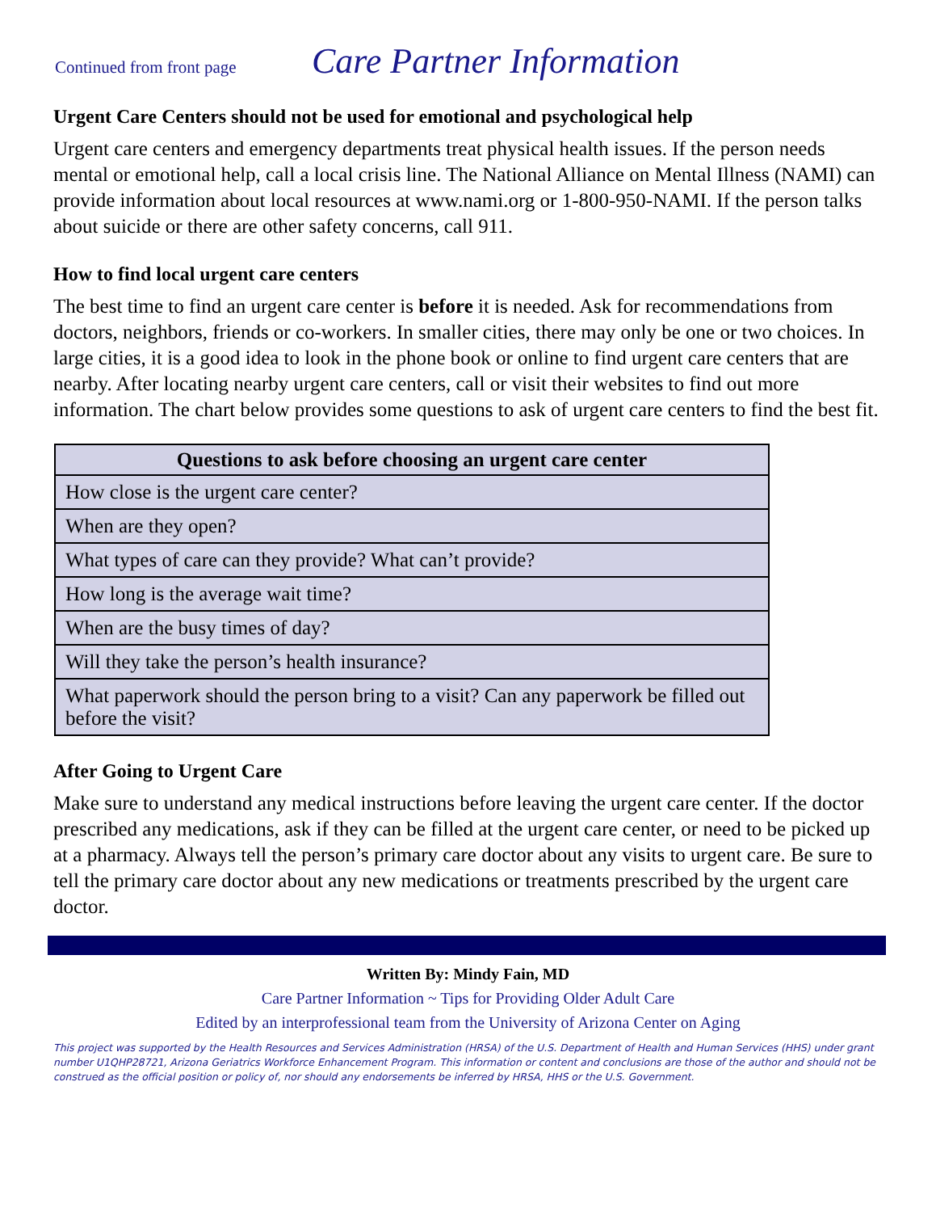Continued from front page Care Partner Information
Urgent Care Centers should not be used for emotional and psychological help
Urgent care centers and emergency departments treat physical health issues. If the person needs mental or emotional help, call a local crisis line. The National Alliance on Mental Illness (NAMI) can provide information about local resources at www.nami.org or 1-800-950-NAMI. If the person talks about suicide or there are other safety concerns, call 911.
How to find local urgent care centers
The best time to find an urgent care center is before it is needed. Ask for recommendations from doctors, neighbors, friends or co-workers. In smaller cities, there may only be one or two choices. In large cities, it is a good idea to look in the phone book or online to find urgent care centers that are nearby. After locating nearby urgent care centers, call or visit their websites to find out more information. The chart below provides some questions to ask of urgent care centers to find the best fit.
| Questions to ask before choosing an urgent care center |
| --- |
| How close is the urgent care center? |
| When are they open? |
| What types of care can they provide? What can’t provide? |
| How long is the average wait time? |
| When are the busy times of day? |
| Will they take the person’s health insurance? |
| What paperwork should the person bring to a visit? Can any paperwork be filled out before the visit? |
After Going to Urgent Care
Make sure to understand any medical instructions before leaving the urgent care center. If the doctor prescribed any medications, ask if they can be filled at the urgent care center, or need to be picked up at a pharmacy. Always tell the person’s primary care doctor about any visits to urgent care. Be sure to tell the primary care doctor about any new medications or treatments prescribed by the urgent care doctor.
Written By: Mindy Fain, MD
Care Partner Information ~ Tips for Providing Older Adult Care
Edited by an interprofessional team from the University of Arizona Center on Aging
This project was supported by the Health Resources and Services Administration (HRSA) of the U.S. Department of Health and Human Services (HHS) under grant number U1QHP28721, Arizona Geriatrics Workforce Enhancement Program. This information or content and conclusions are those of the author and should not be construed as the official position or policy of, nor should any endorsements be inferred by HRSA, HHS or the U.S. Government.